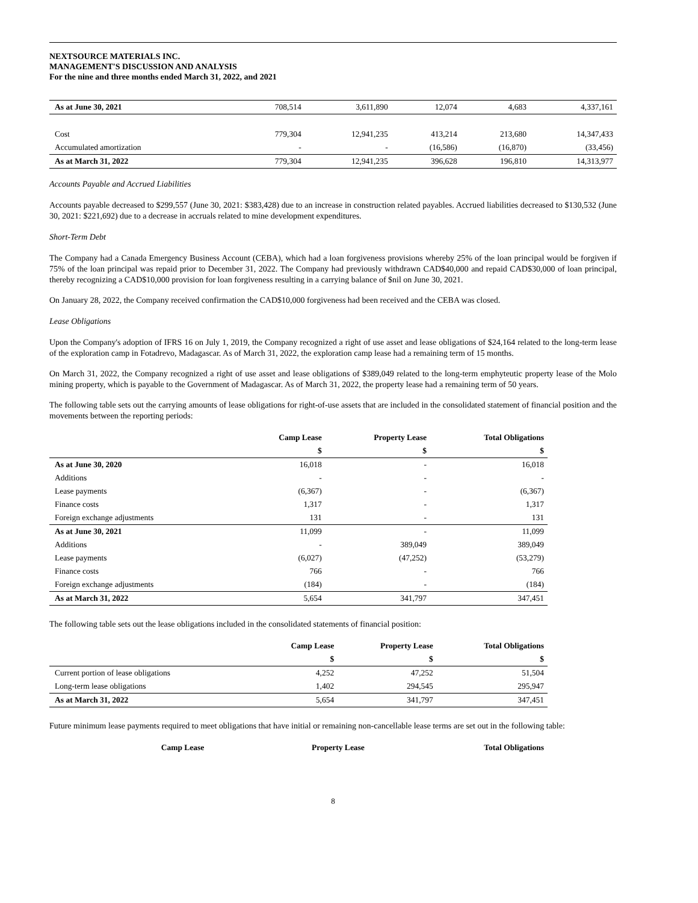NEXTSOURCE MATERIALS INC.
MANAGEMENT'S DISCUSSION AND ANALYSIS
For the nine and three months ended March 31, 2022, and 2021
| As at June 30, 2021 | 708,514 | 3,611,890 | 12,074 | 4,683 | 4,337,161 |
| Cost | 779,304 | 12,941,235 | 413,214 | 213,680 | 14,347,433 |
| Accumulated amortization | - | - | (16,586) | (16,870) | (33,456) |
| As at March 31, 2022 | 779,304 | 12,941,235 | 396,628 | 196,810 | 14,313,977 |
Accounts Payable and Accrued Liabilities
Accounts payable decreased to $299,557 (June 30, 2021: $383,428) due to an increase in construction related payables. Accrued liabilities decreased to $130,532 (June 30, 2021: $221,692) due to a decrease in accruals related to mine development expenditures.
Short-Term Debt
The Company had a Canada Emergency Business Account (CEBA), which had a loan forgiveness provisions whereby 25% of the loan principal would be forgiven if 75% of the loan principal was repaid prior to December 31, 2022. The Company had previously withdrawn CAD$40,000 and repaid CAD$30,000 of loan principal, thereby recognizing a CAD$10,000 provision for loan forgiveness resulting in a carrying balance of $nil on June 30, 2021.
On January 28, 2022, the Company received confirmation the CAD$10,000 forgiveness had been received and the CEBA was closed.
Lease Obligations
Upon the Company's adoption of IFRS 16 on July 1, 2019, the Company recognized a right of use asset and lease obligations of $24,164 related to the long-term lease of the exploration camp in Fotadrevo, Madagascar. As of March 31, 2022, the exploration camp lease had a remaining term of 15 months.
On March 31, 2022, the Company recognized a right of use asset and lease obligations of $389,049 related to the long-term emphyteutic property lease of the Molo mining property, which is payable to the Government of Madagascar. As of March 31, 2022, the property lease had a remaining term of 50 years.
The following table sets out the carrying amounts of lease obligations for right-of-use assets that are included in the consolidated statement of financial position and the movements between the reporting periods:
| | Camp Lease | Property Lease | Total Obligations |
| --- | --- | --- | --- |
| | $ | $ | $ |
| As at June 30, 2020 | 16,018 | - | 16,018 |
| Additions | - | - | - |
| Lease payments | (6,367) | - | (6,367) |
| Finance costs | 1,317 | - | 1,317 |
| Foreign exchange adjustments | 131 | - | 131 |
| As at June 30, 2021 | 11,099 | - | 11,099 |
| Additions | - | 389,049 | 389,049 |
| Lease payments | (6,027) | (47,252) | (53,279) |
| Finance costs | 766 | - | 766 |
| Foreign exchange adjustments | (184) | - | (184) |
| As at March 31, 2022 | 5,654 | 341,797 | 347,451 |
The following table sets out the lease obligations included in the consolidated statements of financial position:
| | Camp Lease | Property Lease | Total Obligations |
| --- | --- | --- | --- |
| | $ | $ | $ |
| Current portion of lease obligations | 4,252 | 47,252 | 51,504 |
| Long-term lease obligations | 1,402 | 294,545 | 295,947 |
| As at March 31, 2022 | 5,654 | 341,797 | 347,451 |
Future minimum lease payments required to meet obligations that have initial or remaining non-cancellable lease terms are set out in the following table:
| | Camp Lease | Property Lease | Total Obligations |
| --- | --- | --- | --- |
8